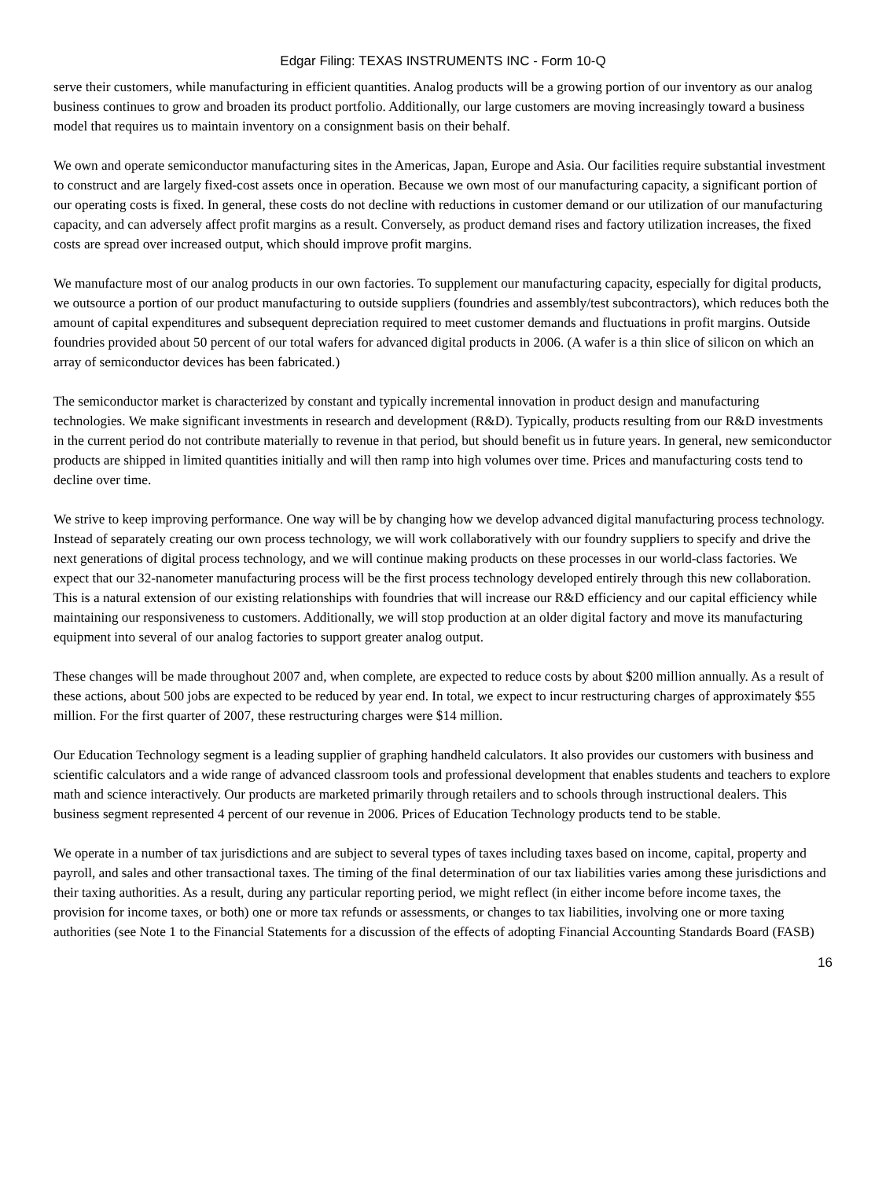Edgar Filing: TEXAS INSTRUMENTS INC - Form 10-Q
serve their customers, while manufacturing in efficient quantities. Analog products will be a growing portion of our inventory as our analog business continues to grow and broaden its product portfolio. Additionally, our large customers are moving increasingly toward a business model that requires us to maintain inventory on a consignment basis on their behalf.
We own and operate semiconductor manufacturing sites in the Americas, Japan, Europe and Asia. Our facilities require substantial investment to construct and are largely fixed-cost assets once in operation. Because we own most of our manufacturing capacity, a significant portion of our operating costs is fixed. In general, these costs do not decline with reductions in customer demand or our utilization of our manufacturing capacity, and can adversely affect profit margins as a result. Conversely, as product demand rises and factory utilization increases, the fixed costs are spread over increased output, which should improve profit margins.
We manufacture most of our analog products in our own factories. To supplement our manufacturing capacity, especially for digital products, we outsource a portion of our product manufacturing to outside suppliers (foundries and assembly/test subcontractors), which reduces both the amount of capital expenditures and subsequent depreciation required to meet customer demands and fluctuations in profit margins. Outside foundries provided about 50 percent of our total wafers for advanced digital products in 2006. (A wafer is a thin slice of silicon on which an array of semiconductor devices has been fabricated.)
The semiconductor market is characterized by constant and typically incremental innovation in product design and manufacturing technologies. We make significant investments in research and development (R&D). Typically, products resulting from our R&D investments in the current period do not contribute materially to revenue in that period, but should benefit us in future years. In general, new semiconductor products are shipped in limited quantities initially and will then ramp into high volumes over time. Prices and manufacturing costs tend to decline over time.
We strive to keep improving performance. One way will be by changing how we develop advanced digital manufacturing process technology. Instead of separately creating our own process technology, we will work collaboratively with our foundry suppliers to specify and drive the next generations of digital process technology, and we will continue making products on these processes in our world-class factories. We expect that our 32-nanometer manufacturing process will be the first process technology developed entirely through this new collaboration. This is a natural extension of our existing relationships with foundries that will increase our R&D efficiency and our capital efficiency while maintaining our responsiveness to customers. Additionally, we will stop production at an older digital factory and move its manufacturing equipment into several of our analog factories to support greater analog output.
These changes will be made throughout 2007 and, when complete, are expected to reduce costs by about $200 million annually. As a result of these actions, about 500 jobs are expected to be reduced by year end. In total, we expect to incur restructuring charges of approximately $55 million. For the first quarter of 2007, these restructuring charges were $14 million.
Our Education Technology segment is a leading supplier of graphing handheld calculators. It also provides our customers with business and scientific calculators and a wide range of advanced classroom tools and professional development that enables students and teachers to explore math and science interactively. Our products are marketed primarily through retailers and to schools through instructional dealers. This business segment represented 4 percent of our revenue in 2006. Prices of Education Technology products tend to be stable.
We operate in a number of tax jurisdictions and are subject to several types of taxes including taxes based on income, capital, property and payroll, and sales and other transactional taxes. The timing of the final determination of our tax liabilities varies among these jurisdictions and their taxing authorities. As a result, during any particular reporting period, we might reflect (in either income before income taxes, the provision for income taxes, or both) one or more tax refunds or assessments, or changes to tax liabilities, involving one or more taxing authorities (see Note 1 to the Financial Statements for a discussion of the effects of adopting Financial Accounting Standards Board (FASB)
16